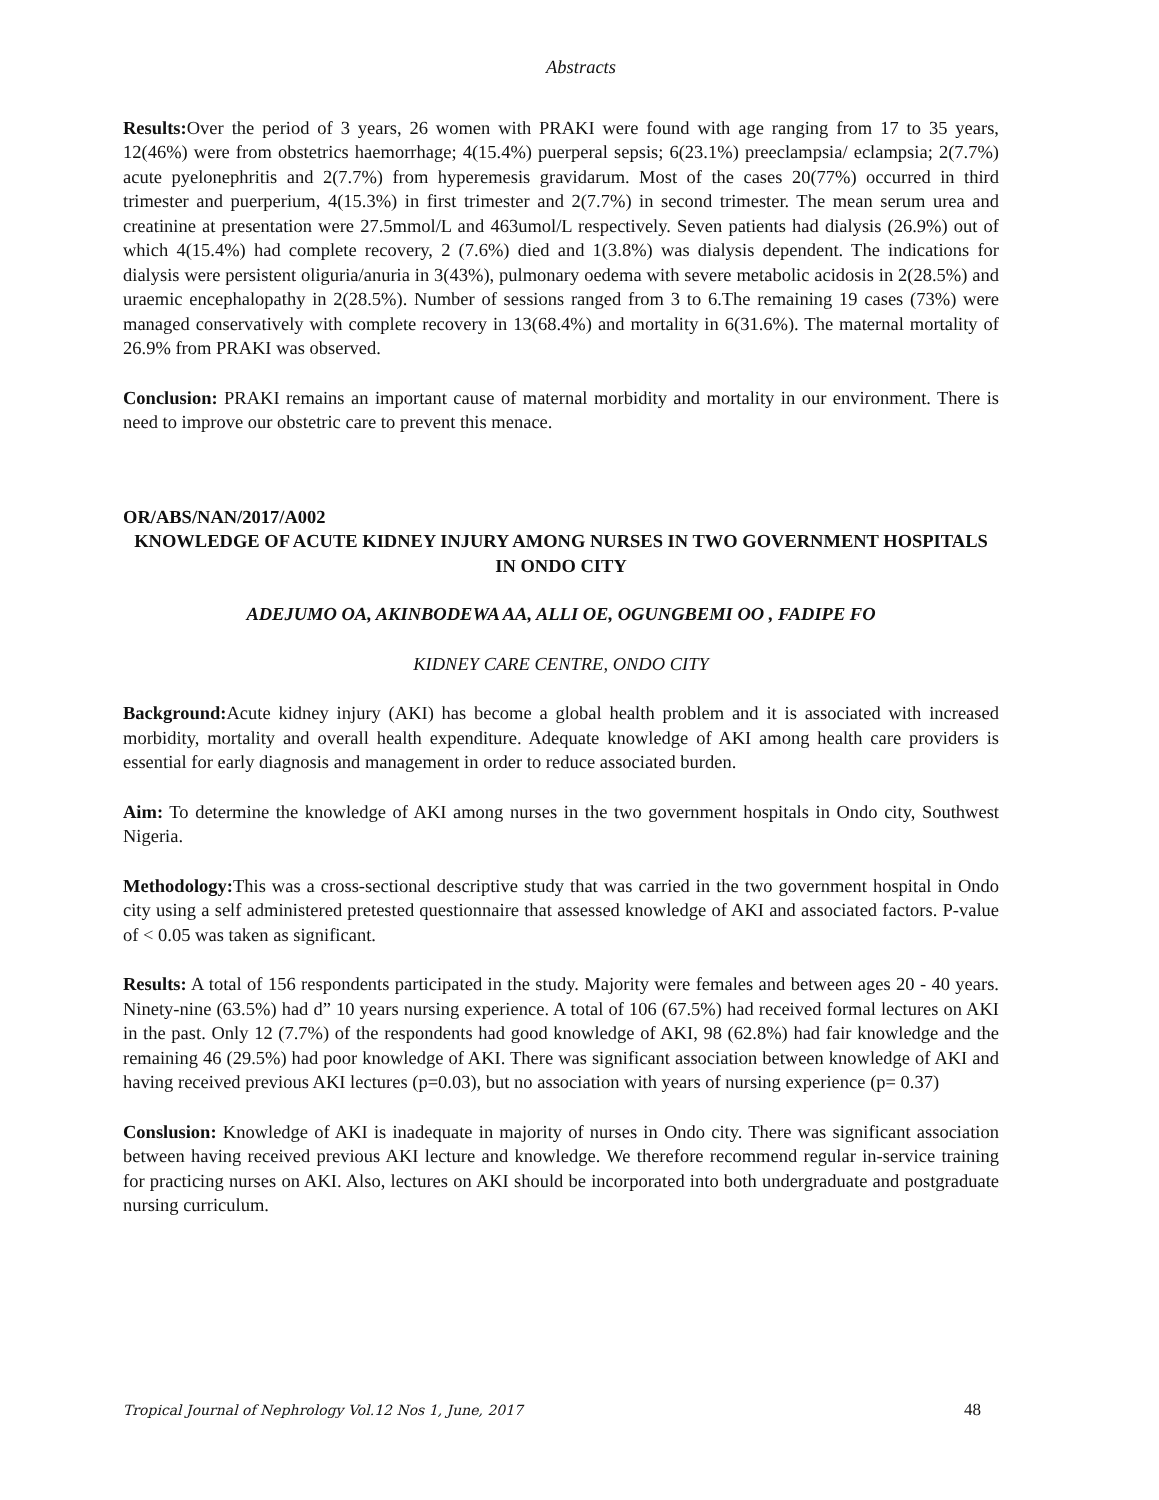Abstracts
Results: Over the period of 3 years, 26 women with PRAKI were found with age ranging from 17 to 35 years, 12(46%) were from obstetrics haemorrhage; 4(15.4%) puerperal sepsis; 6(23.1%) preeclampsia/ eclampsia; 2(7.7%) acute pyelonephritis and 2(7.7%) from hyperemesis gravidarum. Most of the cases 20(77%) occurred in third trimester and puerperium, 4(15.3%) in first trimester and 2(7.7%) in second trimester. The mean serum urea and creatinine at presentation were 27.5mmol/L and 463umol/L respectively. Seven patients had dialysis (26.9%) out of which 4(15.4%) had complete recovery, 2 (7.6%) died and 1(3.8%) was dialysis dependent. The indications for dialysis were persistent oliguria/anuria in 3(43%), pulmonary oedema with severe metabolic acidosis in 2(28.5%) and uraemic encephalopathy in 2(28.5%). Number of sessions ranged from 3 to 6.The remaining 19 cases (73%) were managed conservatively with complete recovery in 13(68.4%) and mortality in 6(31.6%). The maternal mortality of 26.9% from PRAKI was observed.
Conclusion: PRAKI remains an important cause of maternal morbidity and mortality in our environment. There is need to improve our obstetric care to prevent this menace.
OR/ABS/NAN/2017/A002
KNOWLEDGE OF ACUTE KIDNEY INJURY AMONG NURSES IN TWO GOVERNMENT HOSPITALS IN ONDO CITY
ADEJUMO OA, AKINBODEWA AA, ALLI OE, OGUNGBEMI OO , FADIPE FO
KIDNEY CARE CENTRE, ONDO CITY
Background: Acute kidney injury (AKI) has become a global health problem and it is associated with increased morbidity, mortality and overall health expenditure. Adequate knowledge of AKI among health care providers is essential for early diagnosis and management in order to reduce associated burden.
Aim: To determine the knowledge of AKI among nurses in the two government hospitals in Ondo city, Southwest Nigeria.
Methodology: This was a cross-sectional descriptive study that was carried in the two government hospital in Ondo city using a self administered pretested questionnaire that assessed knowledge of AKI and associated factors. P-value of < 0.05 was taken as significant.
Results: A total of 156 respondents participated in the study. Majority were females and between ages 20 - 40 years. Ninety-nine (63.5%) had d” 10 years nursing experience. A total of 106 (67.5%) had received formal lectures on AKI in the past. Only 12 (7.7%) of the respondents had good knowledge of AKI, 98 (62.8%) had fair knowledge and the remaining 46 (29.5%) had poor knowledge of AKI. There was significant association between knowledge of AKI and having received previous AKI lectures (p=0.03), but no association with years of nursing experience (p= 0.37)
Conslusion: Knowledge of AKI is inadequate in majority of nurses in Ondo city. There was significant association between having received previous AKI lecture and knowledge. We therefore recommend regular in-service training for practicing nurses on AKI. Also, lectures on AKI should be incorporated into both undergraduate and postgraduate nursing curriculum.
Tropical Journal of Nephrology Vol.12 Nos 1, June, 2017 48